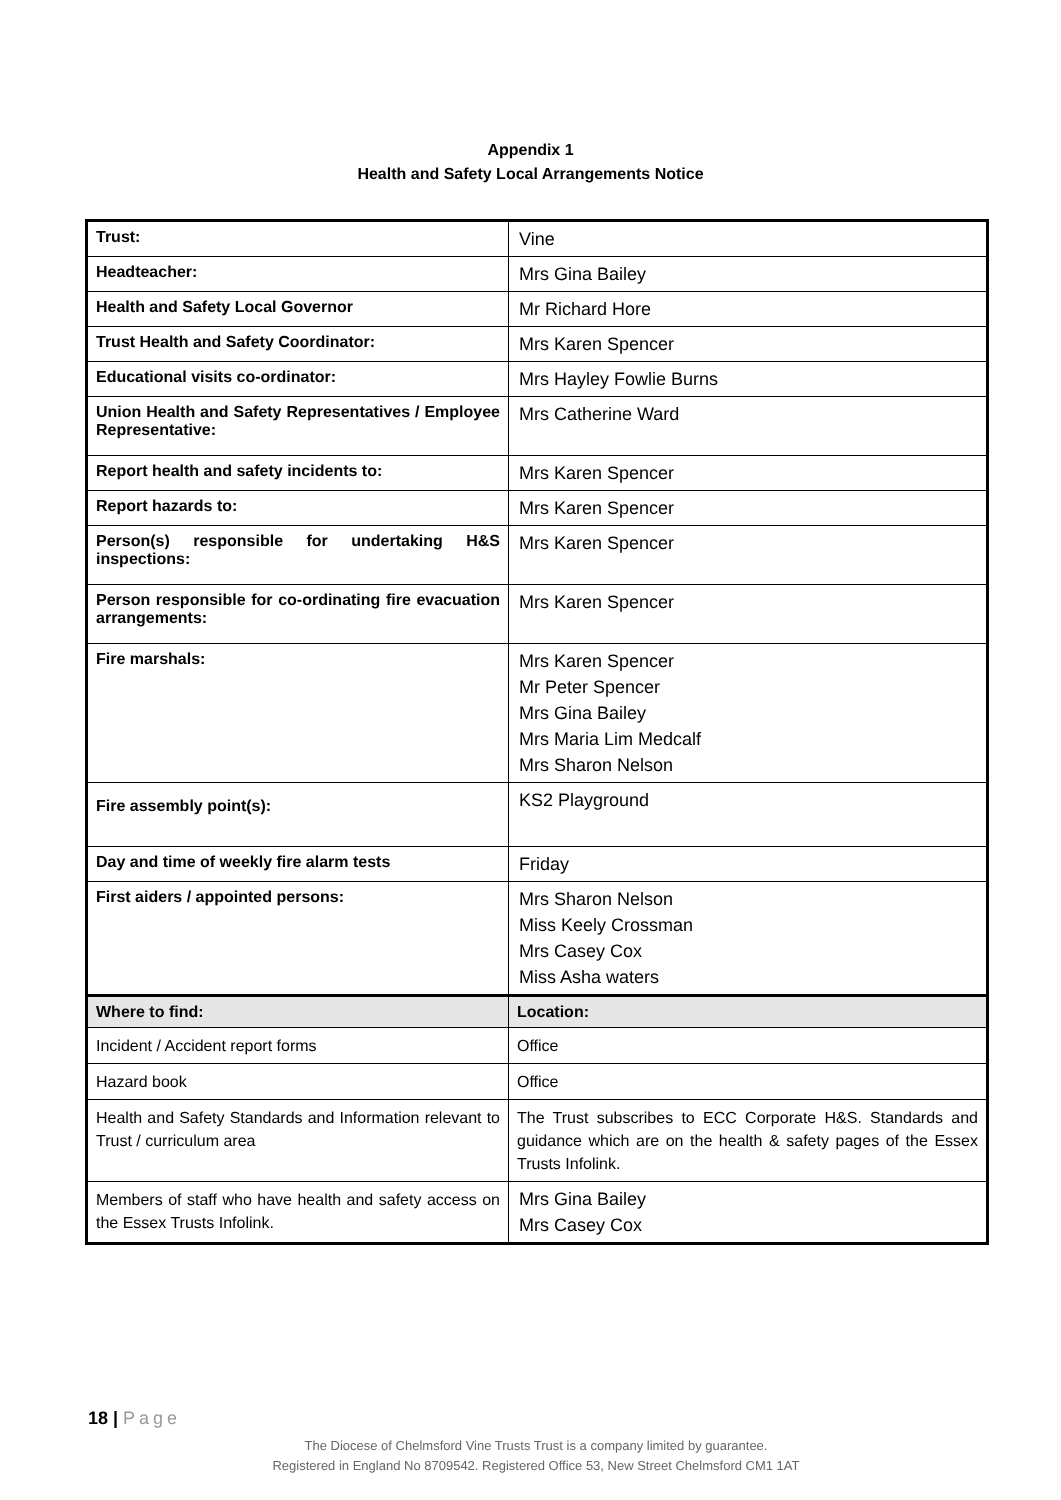Appendix 1
Health and Safety Local Arrangements Notice
| Trust: | Vine |
| Headteacher: | Mrs Gina Bailey |
| Health and Safety Local Governor | Mr Richard Hore |
| Trust Health and Safety Coordinator: | Mrs Karen Spencer |
| Educational visits co-ordinator: | Mrs Hayley Fowlie Burns |
| Union Health and Safety Representatives / Employee Representative: | Mrs Catherine Ward |
| Report health and safety incidents to: | Mrs Karen Spencer |
| Report hazards to: | Mrs Karen Spencer |
| Person(s) responsible for undertaking H&S inspections: | Mrs Karen Spencer |
| Person responsible for co-ordinating fire evacuation arrangements: | Mrs Karen Spencer |
| Fire marshals: | Mrs Karen Spencer Mr Peter Spencer Mrs Gina Bailey Mrs Maria Lim Medcalf Mrs Sharon Nelson |
| Fire assembly point(s): | KS2 Playground |
| Day and time of weekly fire alarm tests | Friday |
| First aiders / appointed persons: | Mrs Sharon Nelson Miss Keely Crossman Mrs Casey Cox Miss Asha waters |
| Where to find: | Location: |
| Incident / Accident report forms | Office |
| Hazard book | Office |
| Health and Safety Standards and Information relevant to Trust / curriculum area | The Trust subscribes to ECC Corporate H&S. Standards and guidance which are on the health & safety pages of the Essex Trusts Infolink. |
| Members of staff who have health and safety access on the Essex Trusts Infolink. | Mrs Gina Bailey Mrs Casey Cox |
18 | Page
The Diocese of Chelmsford Vine Trusts Trust is a company limited by guarantee.
Registered in England No 8709542. Registered Office 53, New Street Chelmsford CM1 1AT